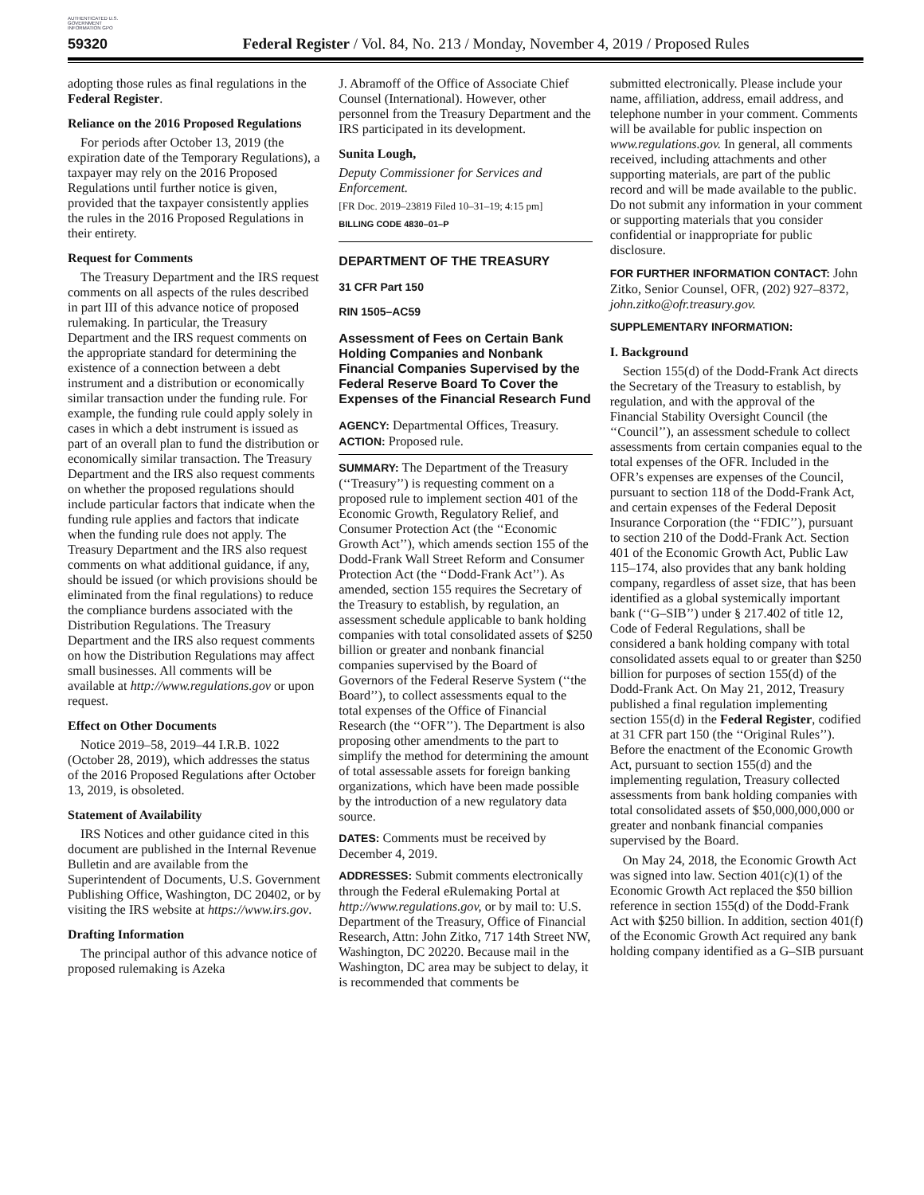AUTHENTICATED U.S. GOVERNMENT INFORMATION GPO
59320 Federal Register / Vol. 84, No. 213 / Monday, November 4, 2019 / Proposed Rules
adopting those rules as final regulations in the Federal Register.
Reliance on the 2016 Proposed Regulations
For periods after October 13, 2019 (the expiration date of the Temporary Regulations), a taxpayer may rely on the 2016 Proposed Regulations until further notice is given, provided that the taxpayer consistently applies the rules in the 2016 Proposed Regulations in their entirety.
Request for Comments
The Treasury Department and the IRS request comments on all aspects of the rules described in part III of this advance notice of proposed rulemaking. In particular, the Treasury Department and the IRS request comments on the appropriate standard for determining the existence of a connection between a debt instrument and a distribution or economically similar transaction under the funding rule. For example, the funding rule could apply solely in cases in which a debt instrument is issued as part of an overall plan to fund the distribution or economically similar transaction. The Treasury Department and the IRS also request comments on whether the proposed regulations should include particular factors that indicate when the funding rule applies and factors that indicate when the funding rule does not apply. The Treasury Department and the IRS also request comments on what additional guidance, if any, should be issued (or which provisions should be eliminated from the final regulations) to reduce the compliance burdens associated with the Distribution Regulations. The Treasury Department and the IRS also request comments on how the Distribution Regulations may affect small businesses. All comments will be available at http://www.regulations.gov or upon request.
Effect on Other Documents
Notice 2019–58, 2019–44 I.R.B. 1022 (October 28, 2019), which addresses the status of the 2016 Proposed Regulations after October 13, 2019, is obsoleted.
Statement of Availability
IRS Notices and other guidance cited in this document are published in the Internal Revenue Bulletin and are available from the Superintendent of Documents, U.S. Government Publishing Office, Washington, DC 20402, or by visiting the IRS website at https://www.irs.gov.
Drafting Information
The principal author of this advance notice of proposed rulemaking is Azeka
J. Abramoff of the Office of Associate Chief Counsel (International). However, other personnel from the Treasury Department and the IRS participated in its development.
Sunita Lough,
Deputy Commissioner for Services and Enforcement.
[FR Doc. 2019–23819 Filed 10–31–19; 4:15 pm]
BILLING CODE 4830–01–P
DEPARTMENT OF THE TREASURY
31 CFR Part 150
RIN 1505–AC59
Assessment of Fees on Certain Bank Holding Companies and Nonbank Financial Companies Supervised by the Federal Reserve Board To Cover the Expenses of the Financial Research Fund
AGENCY: Departmental Offices, Treasury.
ACTION: Proposed rule.
SUMMARY: The Department of the Treasury (‘‘Treasury’’) is requesting comment on a proposed rule to implement section 401 of the Economic Growth, Regulatory Relief, and Consumer Protection Act (the ‘‘Economic Growth Act’’), which amends section 155 of the Dodd-Frank Wall Street Reform and Consumer Protection Act (the ‘‘Dodd-Frank Act’’). As amended, section 155 requires the Secretary of the Treasury to establish, by regulation, an assessment schedule applicable to bank holding companies with total consolidated assets of $250 billion or greater and nonbank financial companies supervised by the Board of Governors of the Federal Reserve System (‘‘the Board’’), to collect assessments equal to the total expenses of the Office of Financial Research (the ‘‘OFR’’). The Department is also proposing other amendments to the part to simplify the method for determining the amount of total assessable assets for foreign banking organizations, which have been made possible by the introduction of a new regulatory data source.
DATES: Comments must be received by December 4, 2019.
ADDRESSES: Submit comments electronically through the Federal eRulemaking Portal at http://www.regulations.gov, or by mail to: U.S. Department of the Treasury, Office of Financial Research, Attn: John Zitko, 717 14th Street NW, Washington, DC 20220. Because mail in the Washington, DC area may be subject to delay, it is recommended that comments be
submitted electronically. Please include your name, affiliation, address, email address, and telephone number in your comment. Comments will be available for public inspection on www.regulations.gov. In general, all comments received, including attachments and other supporting materials, are part of the public record and will be made available to the public. Do not submit any information in your comment or supporting materials that you consider confidential or inappropriate for public disclosure.
FOR FURTHER INFORMATION CONTACT: John Zitko, Senior Counsel, OFR, (202) 927–8372, john.zitko@ofr.treasury.gov.
SUPPLEMENTARY INFORMATION:
I. Background
Section 155(d) of the Dodd-Frank Act directs the Secretary of the Treasury to establish, by regulation, and with the approval of the Financial Stability Oversight Council (the ‘‘Council’’), an assessment schedule to collect assessments from certain companies equal to the total expenses of the OFR. Included in the OFR’s expenses are expenses of the Council, pursuant to section 118 of the Dodd-Frank Act, and certain expenses of the Federal Deposit Insurance Corporation (the ‘‘FDIC’’), pursuant to section 210 of the Dodd-Frank Act. Section 401 of the Economic Growth Act, Public Law 115–174, also provides that any bank holding company, regardless of asset size, that has been identified as a global systemically important bank (‘‘G–SIB’’) under § 217.402 of title 12, Code of Federal Regulations, shall be considered a bank holding company with total consolidated assets equal to or greater than $250 billion for purposes of section 155(d) of the Dodd-Frank Act. On May 21, 2012, Treasury published a final regulation implementing section 155(d) in the Federal Register, codified at 31 CFR part 150 (the ‘‘Original Rules’’). Before the enactment of the Economic Growth Act, pursuant to section 155(d) and the implementing regulation, Treasury collected assessments from bank holding companies with total consolidated assets of $50,000,000,000 or greater and nonbank financial companies supervised by the Board.
On May 24, 2018, the Economic Growth Act was signed into law. Section 401(c)(1) of the Economic Growth Act replaced the $50 billion reference in section 155(d) of the Dodd-Frank Act with $250 billion. In addition, section 401(f) of the Economic Growth Act required any bank holding company identified as a G–SIB pursuant